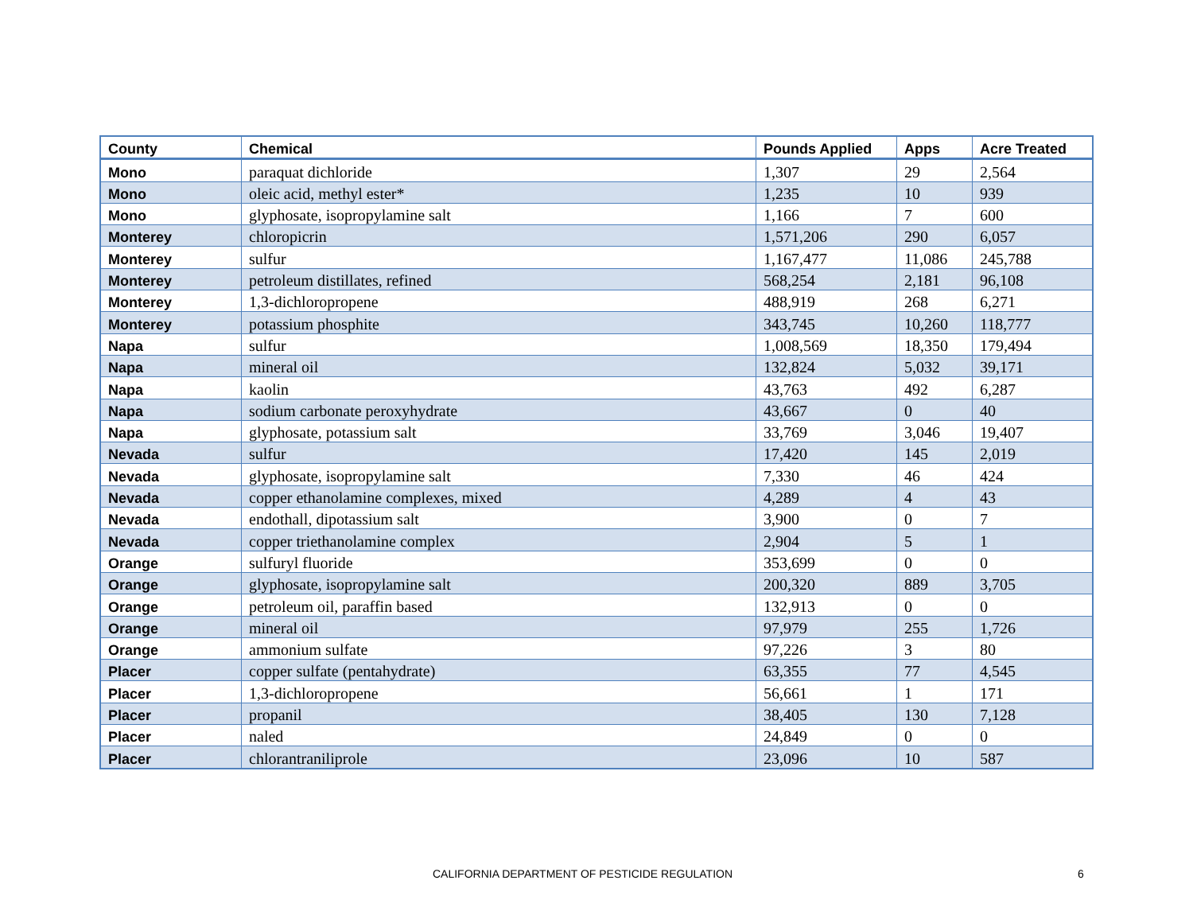| County | Chemical | Pounds Applied | Apps | Acre Treated |
| --- | --- | --- | --- | --- |
| Mono | paraquat dichloride | 1,307 | 29 | 2,564 |
| Mono | oleic acid, methyl ester* | 1,235 | 10 | 939 |
| Mono | glyphosate, isopropylamine salt | 1,166 | 7 | 600 |
| Monterey | chloropicrin | 1,571,206 | 290 | 6,057 |
| Monterey | sulfur | 1,167,477 | 11,086 | 245,788 |
| Monterey | petroleum distillates, refined | 568,254 | 2,181 | 96,108 |
| Monterey | 1,3-dichloropropene | 488,919 | 268 | 6,271 |
| Monterey | potassium phosphite | 343,745 | 10,260 | 118,777 |
| Napa | sulfur | 1,008,569 | 18,350 | 179,494 |
| Napa | mineral oil | 132,824 | 5,032 | 39,171 |
| Napa | kaolin | 43,763 | 492 | 6,287 |
| Napa | sodium carbonate peroxyhydrate | 43,667 | 0 | 40 |
| Napa | glyphosate, potassium salt | 33,769 | 3,046 | 19,407 |
| Nevada | sulfur | 17,420 | 145 | 2,019 |
| Nevada | glyphosate, isopropylamine salt | 7,330 | 46 | 424 |
| Nevada | copper ethanolamine complexes, mixed | 4,289 | 4 | 43 |
| Nevada | endothall, dipotassium salt | 3,900 | 0 | 7 |
| Nevada | copper triethanolamine complex | 2,904 | 5 | 1 |
| Orange | sulfuryl fluoride | 353,699 | 0 | 0 |
| Orange | glyphosate, isopropylamine salt | 200,320 | 889 | 3,705 |
| Orange | petroleum oil, paraffin based | 132,913 | 0 | 0 |
| Orange | mineral oil | 97,979 | 255 | 1,726 |
| Orange | ammonium sulfate | 97,226 | 3 | 80 |
| Placer | copper sulfate (pentahydrate) | 63,355 | 77 | 4,545 |
| Placer | 1,3-dichloropropene | 56,661 | 1 | 171 |
| Placer | propanil | 38,405 | 130 | 7,128 |
| Placer | naled | 24,849 | 0 | 0 |
| Placer | chlorantraniliprole | 23,096 | 10 | 587 |
CALIFORNIA DEPARTMENT OF PESTICIDE REGULATION 6